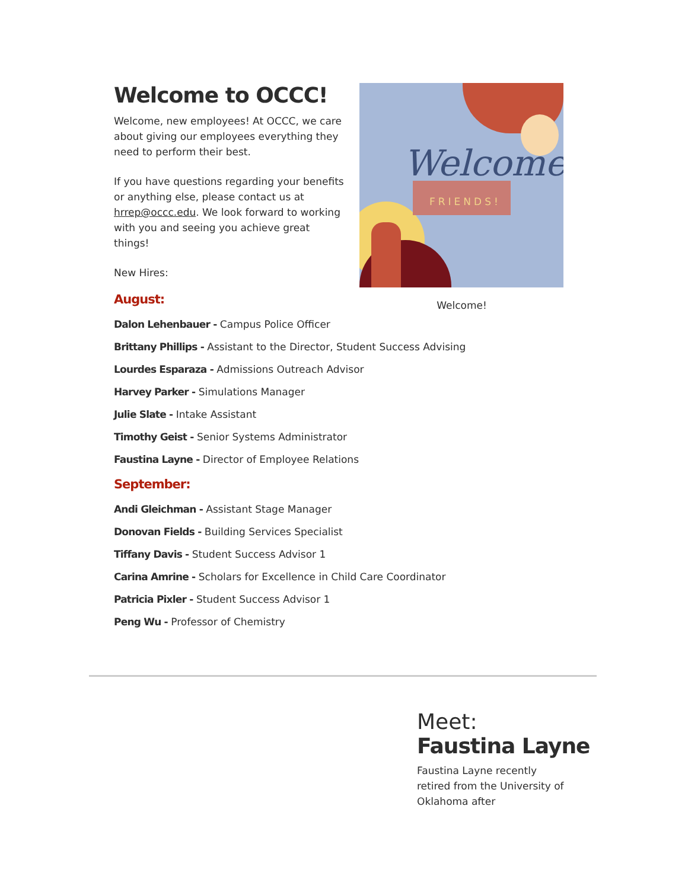Welcome,
FRIENDS!
Welcome!
Welcome to OCCC!
Welcome, new employees! At OCCC, we care about giving our employees everything they need to perform their best.
If you have questions regarding your benefits or anything else, please contact us at hrrep@occc.edu. We look forward to working with you and seeing you achieve great things!
New Hires:
August:
Dalon Lehenbauer - Campus Police Officer
Brittany Phillips - Assistant to the Director, Student Success Advising
Lourdes Esparaza - Admissions Outreach Advisor
Harvey Parker - Simulations Manager
Julie Slate - Intake Assistant
Timothy Geist - Senior Systems Administrator
Faustina Layne - Director of Employee Relations
September:
Andi Gleichman - Assistant Stage Manager
Donovan Fields - Building Services Specialist
Tiffany Davis - Student Success Advisor 1
Carina Amrine - Scholars for Excellence in Child Care Coordinator
Patricia Pixler - Student Success Advisor 1
Peng Wu - Professor of Chemistry
Meet:
Faustina Layne
Faustina Layne recently retired from the University of Oklahoma after